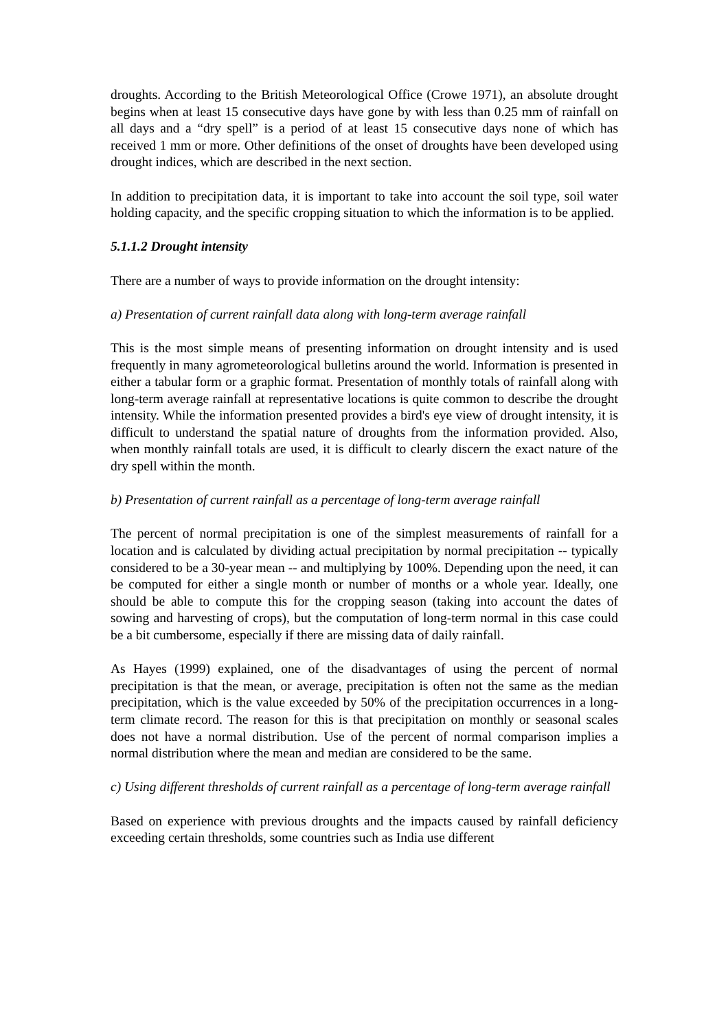droughts. According to the British Meteorological Office (Crowe 1971), an absolute drought begins when at least 15 consecutive days have gone by with less than 0.25 mm of rainfall on all days and a “dry spell” is a period of at least 15 consecutive days none of which has received 1 mm or more. Other definitions of the onset of droughts have been developed using drought indices, which are described in the next section.
In addition to precipitation data, it is important to take into account the soil type, soil water holding capacity, and the specific cropping situation to which the information is to be applied.
5.1.1.2 Drought intensity
There are a number of ways to provide information on the drought intensity:
a) Presentation of current rainfall data along with long-term average rainfall
This is the most simple means of presenting information on drought intensity and is used frequently in many agrometeorological bulletins around the world. Information is presented in either a tabular form or a graphic format. Presentation of monthly totals of rainfall along with long-term average rainfall at representative locations is quite common to describe the drought intensity. While the information presented provides a bird's eye view of drought intensity, it is difficult to understand the spatial nature of droughts from the information provided. Also, when monthly rainfall totals are used, it is difficult to clearly discern the exact nature of the dry spell within the month.
b) Presentation of current rainfall as a percentage of long-term average rainfall
The percent of normal precipitation is one of the simplest measurements of rainfall for a location and is calculated by dividing actual precipitation by normal precipitation -- typically considered to be a 30-year mean -- and multiplying by 100%. Depending upon the need, it can be computed for either a single month or number of months or a whole year. Ideally, one should be able to compute this for the cropping season (taking into account the dates of sowing and harvesting of crops), but the computation of long-term normal in this case could be a bit cumbersome, especially if there are missing data of daily rainfall.
As Hayes (1999) explained, one of the disadvantages of using the percent of normal precipitation is that the mean, or average, precipitation is often not the same as the median precipitation, which is the value exceeded by 50% of the precipitation occurrences in a long-term climate record. The reason for this is that precipitation on monthly or seasonal scales does not have a normal distribution. Use of the percent of normal comparison implies a normal distribution where the mean and median are considered to be the same.
c) Using different thresholds of current rainfall as a percentage of long-term average rainfall
Based on experience with previous droughts and the impacts caused by rainfall deficiency exceeding certain thresholds, some countries such as India use different